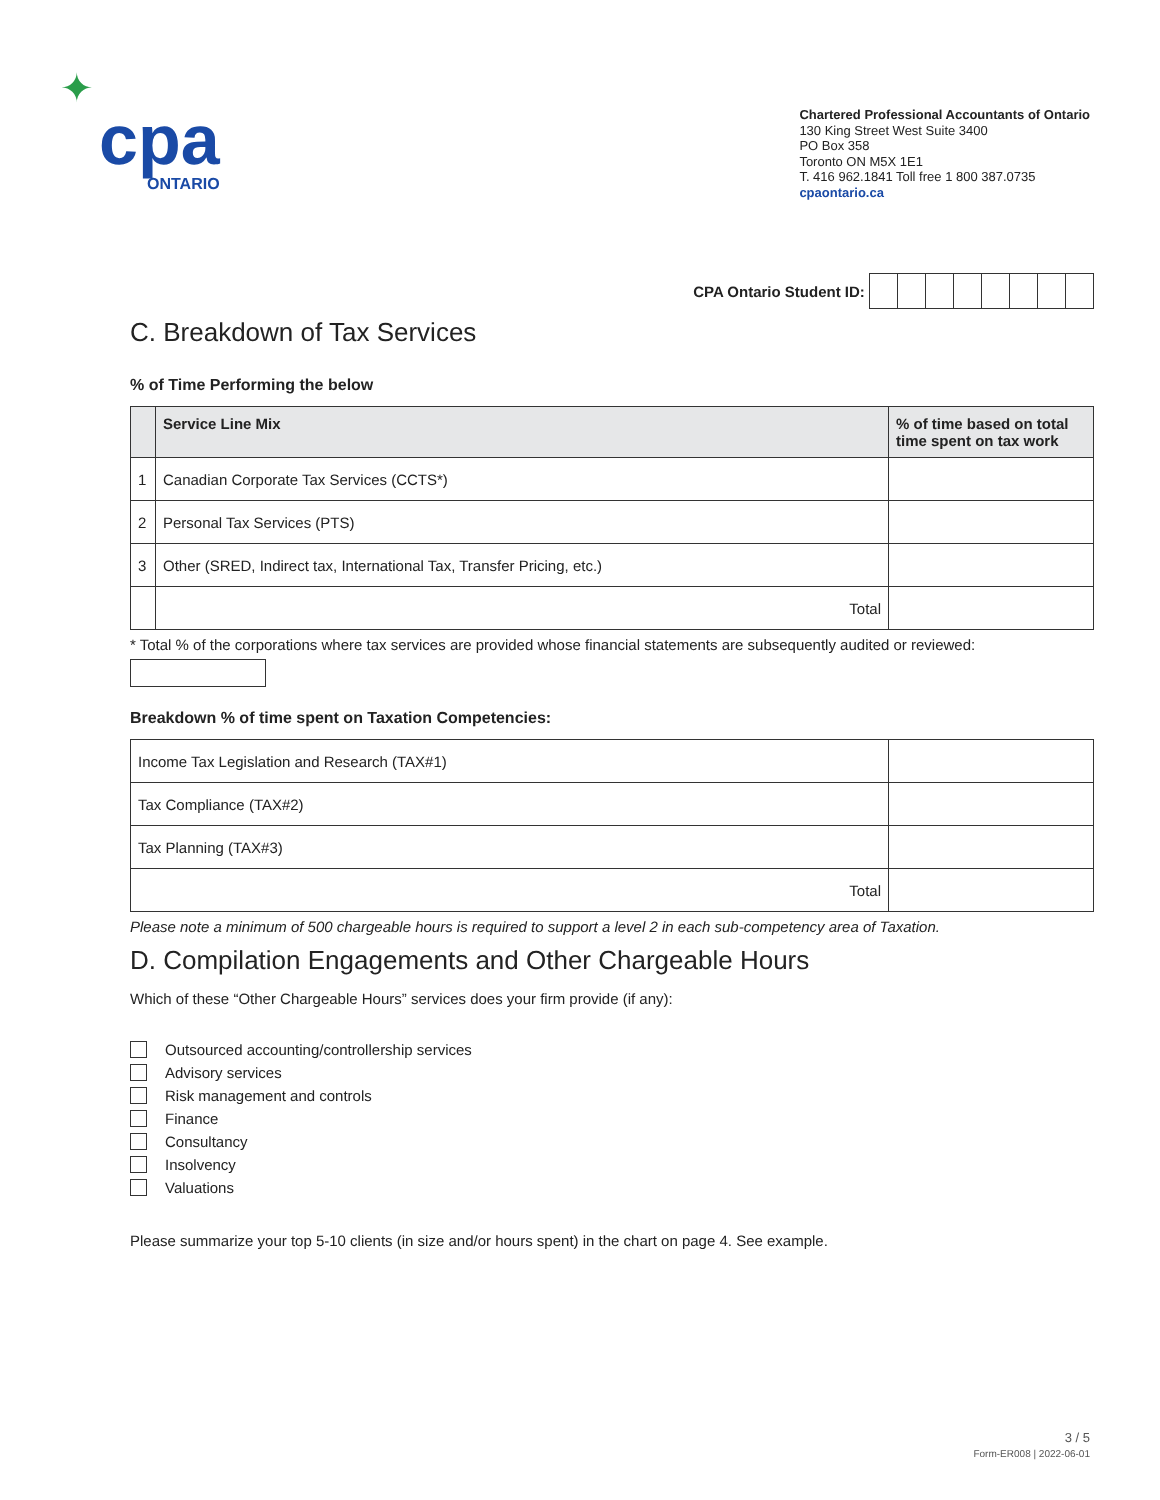✦
cpa
ONTARIO
Chartered Professional Accountants of Ontario
130 King Street West Suite 3400
PO Box 358
Toronto ON M5X 1E1
T. 416 962.1841 Toll free 1 800 387.0735
cpaontario.ca
CPA Ontario Student ID:
C. Breakdown of Tax Services
% of Time Performing the below
| | Service Line Mix | % of time based on total time spent on tax work |
| --- | --- | --- |
| 1 | Canadian Corporate Tax Services (CCTS*) | |
| 2 | Personal Tax Services (PTS) | |
| 3 | Other (SRED, Indirect tax, International Tax, Transfer Pricing, etc.) | |
| | Total | |
* Total % of the corporations where tax services are provided whose financial statements are subsequently audited or reviewed:
Breakdown % of time spent on Taxation Competencies:
| Income Tax Legislation and Research (TAX#1) | |
| Tax Compliance (TAX#2) | |
| Tax Planning (TAX#3) | |
| Total | |
Please note a minimum of 500 chargeable hours is required to support a level 2 in each sub-competency area of Taxation.
D. Compilation Engagements and Other Chargeable Hours
Which of these “Other Chargeable Hours” services does your firm provide (if any):
Outsourced accounting/controllership services
Advisory services
Risk management and controls
Finance
Consultancy
Insolvency
Valuations
Please summarize your top 5-10 clients (in size and/or hours spent) in the chart on page 4. See example.
3 / 5
Form-ER008 | 2022-06-01